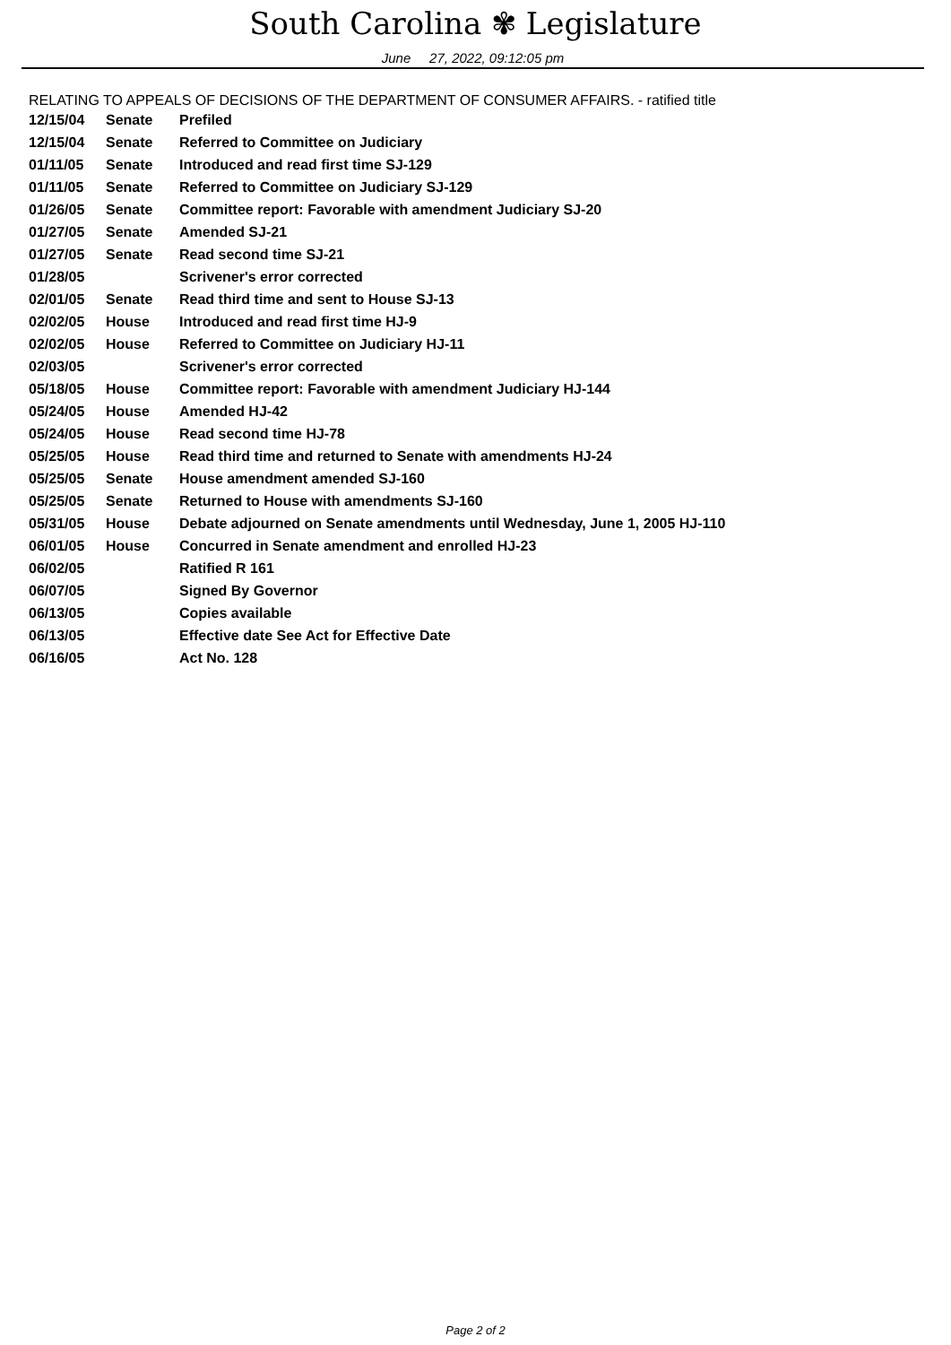South Carolina ✾ Legislature
June 27, 2022, 09:12:05 pm
RELATING TO APPEALS OF DECISIONS OF THE DEPARTMENT OF CONSUMER AFFAIRS. - ratified title
| 12/15/04 | Senate | Prefiled |
| 12/15/04 | Senate | Referred to Committee on Judiciary |
| 01/11/05 | Senate | Introduced and read first time SJ-129 |
| 01/11/05 | Senate | Referred to Committee on Judiciary SJ-129 |
| 01/26/05 | Senate | Committee report: Favorable with amendment Judiciary SJ-20 |
| 01/27/05 | Senate | Amended SJ-21 |
| 01/27/05 | Senate | Read second time SJ-21 |
| 01/28/05 | | Scrivener's error corrected |
| 02/01/05 | Senate | Read third time and sent to House SJ-13 |
| 02/02/05 | House | Introduced and read first time HJ-9 |
| 02/02/05 | House | Referred to Committee on Judiciary HJ-11 |
| 02/03/05 | | Scrivener's error corrected |
| 05/18/05 | House | Committee report: Favorable with amendment Judiciary HJ-144 |
| 05/24/05 | House | Amended HJ-42 |
| 05/24/05 | House | Read second time HJ-78 |
| 05/25/05 | House | Read third time and returned to Senate with amendments HJ-24 |
| 05/25/05 | Senate | House amendment amended SJ-160 |
| 05/25/05 | Senate | Returned to House with amendments SJ-160 |
| 05/31/05 | House | Debate adjourned on Senate amendments until Wednesday, June 1, 2005 HJ-110 |
| 06/01/05 | House | Concurred in Senate amendment and enrolled HJ-23 |
| 06/02/05 | | Ratified R 161 |
| 06/07/05 | | Signed By Governor |
| 06/13/05 | | Copies available |
| 06/13/05 | | Effective date See Act for Effective Date |
| 06/16/05 | | Act No. 128 |
Page 2 of 2